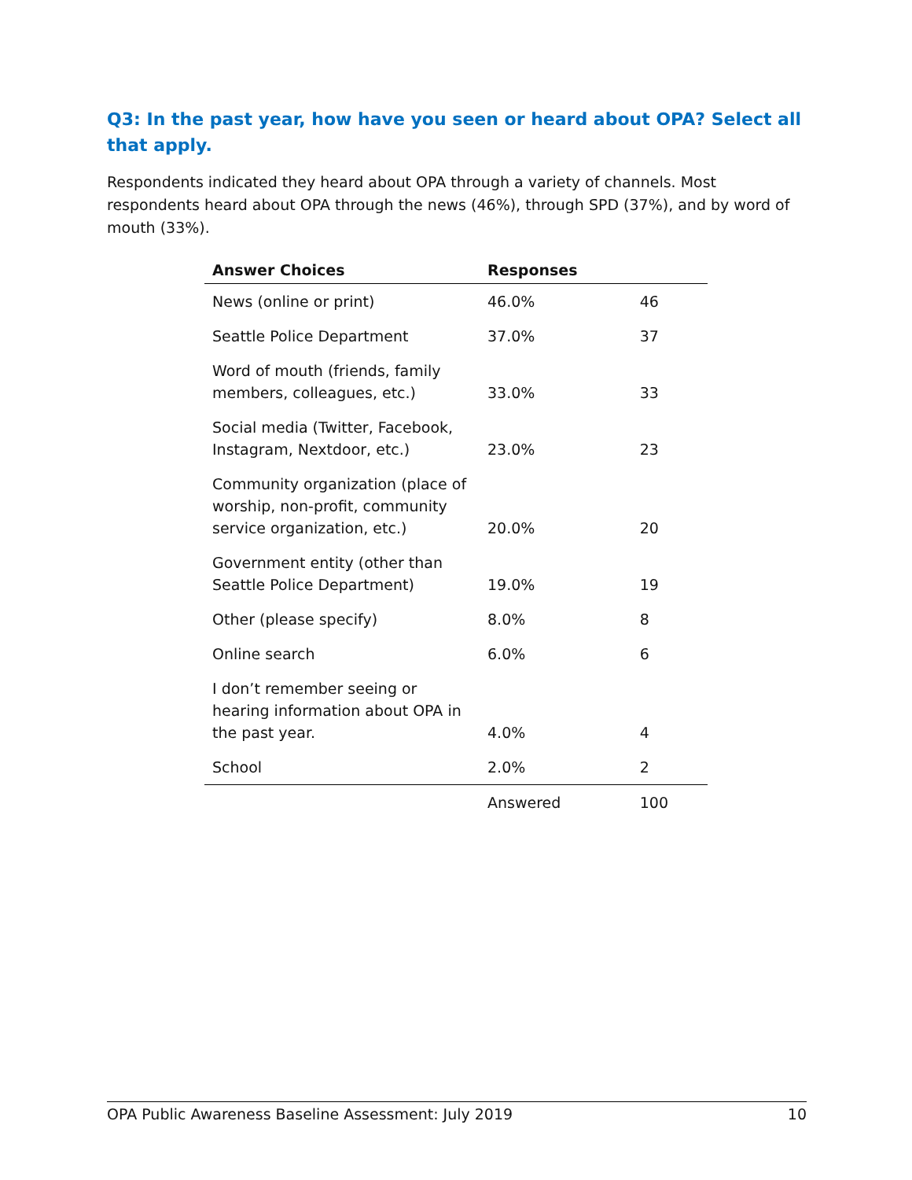Q3: In the past year, how have you seen or heard about OPA? Select all that apply.
Respondents indicated they heard about OPA through a variety of channels. Most respondents heard about OPA through the news (46%), through SPD (37%), and by word of mouth (33%).
| Answer Choices | Responses | |
| --- | --- | --- |
| News (online or print) | 46.0% | 46 |
| Seattle Police Department | 37.0% | 37 |
| Word of mouth (friends, family members, colleagues, etc.) | 33.0% | 33 |
| Social media (Twitter, Facebook, Instagram, Nextdoor, etc.) | 23.0% | 23 |
| Community organization (place of worship, non-profit, community service organization, etc.) | 20.0% | 20 |
| Government entity (other than Seattle Police Department) | 19.0% | 19 |
| Other (please specify) | 8.0% | 8 |
| Online search | 6.0% | 6 |
| I don’t remember seeing or hearing information about OPA in the past year. | 4.0% | 4 |
| School | 2.0% | 2 |
| | Answered | 100 |
OPA Public Awareness Baseline Assessment: July 2019 10